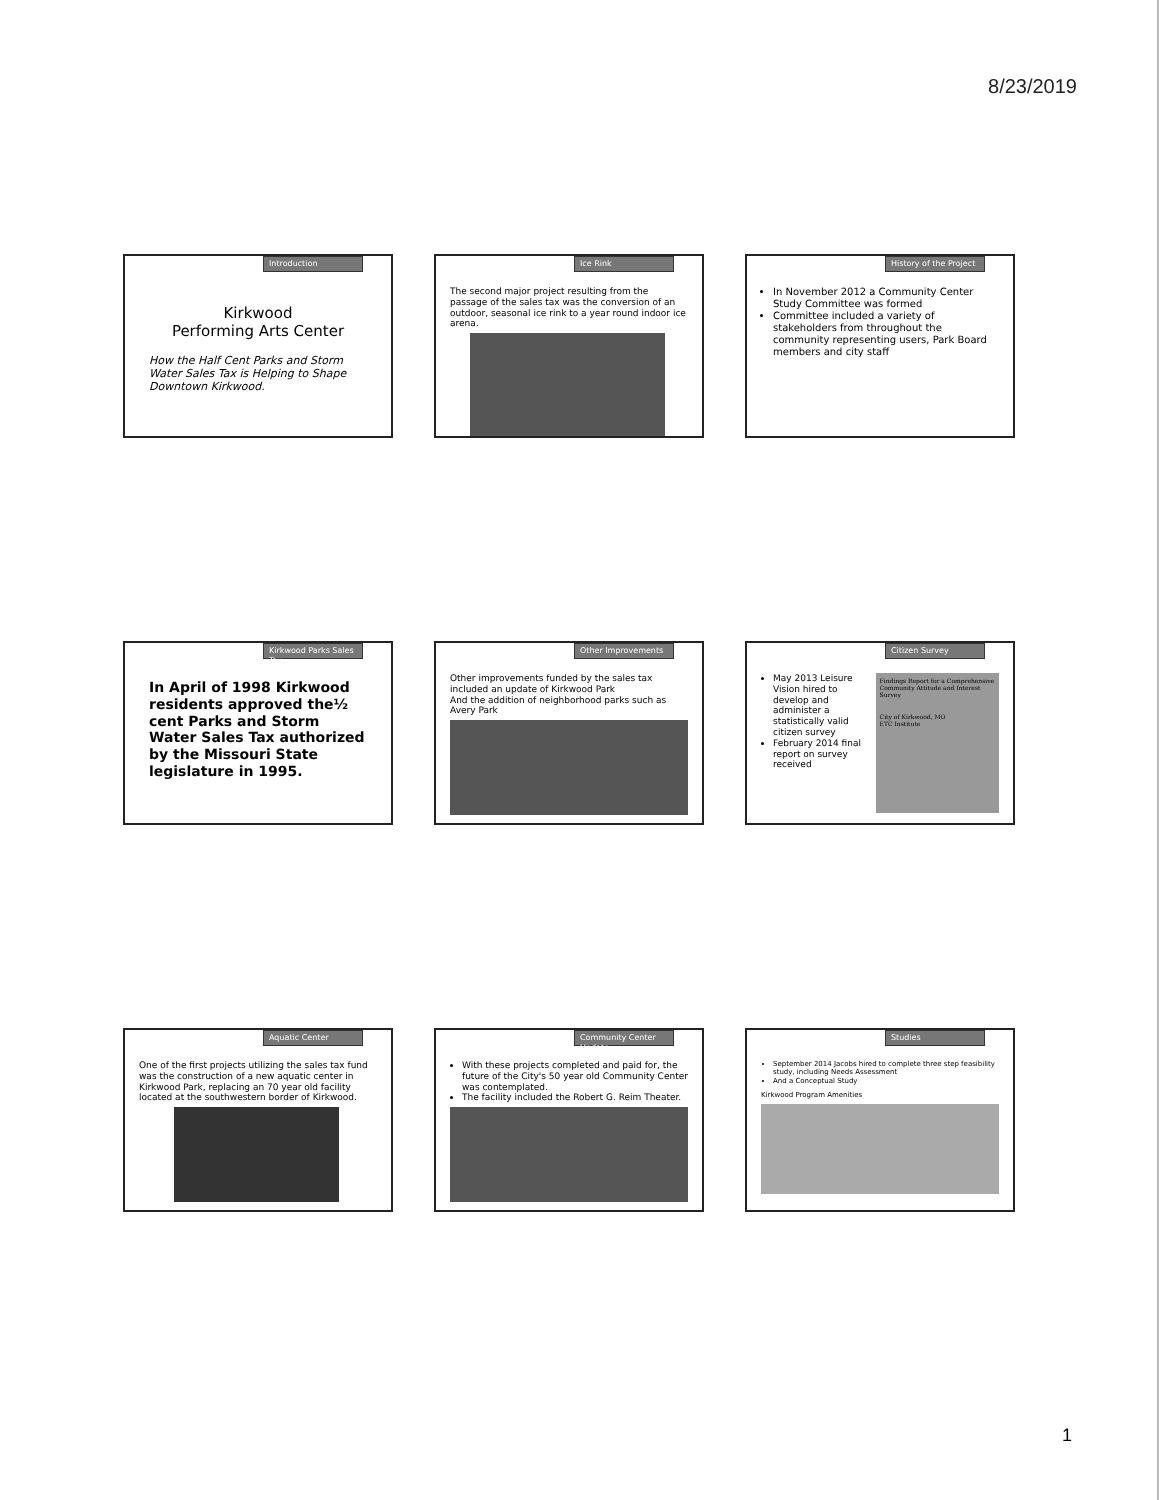8/23/2019
Introduction
Kirkwood
Performing Arts Center
How the Half Cent Parks and Storm Water Sales Tax is Helping to Shape Downtown Kirkwood.
Ice Rink
The second major project resulting from the passage of the sales tax was the conversion of an outdoor, seasonal ice rink to a year round indoor ice arena.
History of the Project
In November 2012 a Community Center Study Committee was formed
Committee included a variety of stakeholders from throughout the community representing users, Park Board members and city staff
Kirkwood Parks Sales Tax
In April of 1998 Kirkwood residents approved the½ cent Parks and Storm Water Sales Tax authorized by the Missouri State legislature in 1995.
Other Improvements
Other improvements funded by the sales tax included an update of Kirkwood Park
And the addition of neighborhood parks such as Avery Park
Citizen Survey
May 2013 Leisure Vision hired to develop and administer a statistically valid citizen survey
February 2014 final report on survey received
Findings Report for a Comprehensive Community Attitude and Interest Survey
City of Kirkwood, MO
ETC Institute
Aquatic Center
One of the first projects utilizing the sales tax fund was the construction of a new aquatic center in Kirkwood Park, replacing an 70 year old facility located at the southwestern border of Kirkwood.
Community Center Update
With these projects completed and paid for, the future of the City's 50 year old Community Center was contemplated.
The facility included the Robert G. Reim Theater.
Studies
September 2014 Jacobs hired to complete three step feasibility study, including Needs Assessment
And a Conceptual Study
Kirkwood Program Amenities
1